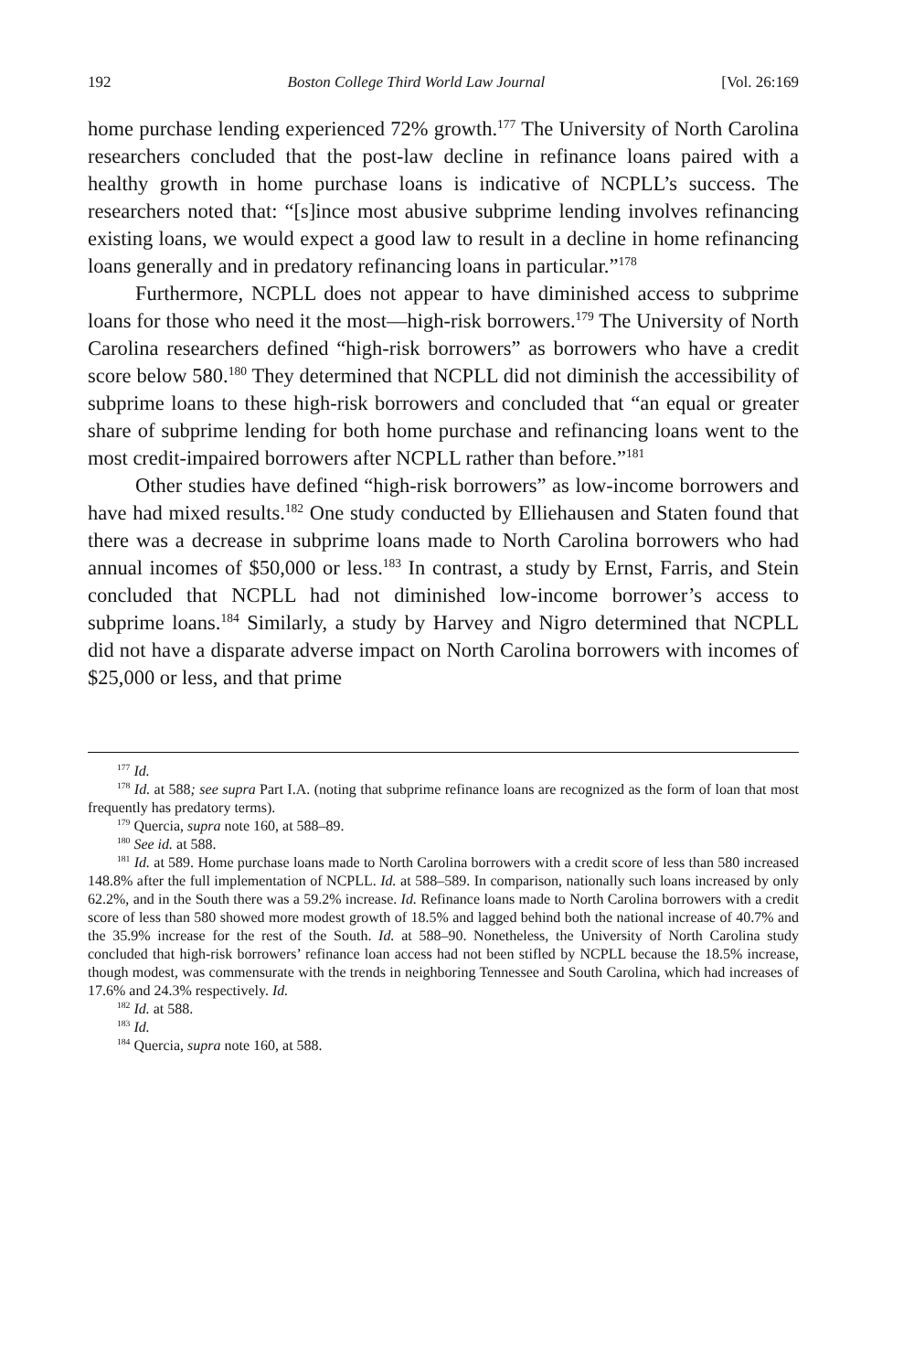192 Boston College Third World Law Journal [Vol. 26:169
home purchase lending experienced 72% growth.<sup>177</sup> The University of North Carolina researchers concluded that the post-law decline in refinance loans paired with a healthy growth in home purchase loans is indicative of NCPLL’s success. The researchers noted that: “[s]ince most abusive subprime lending involves refinancing existing loans, we would expect a good law to result in a decline in home refinancing loans generally and in predatory refinancing loans in particular.”<sup>178</sup>
Furthermore, NCPLL does not appear to have diminished access to subprime loans for those who need it the most—high-risk borrowers.<sup>179</sup> The University of North Carolina researchers defined “high-risk borrowers” as borrowers who have a credit score below 580.<sup>180</sup> They determined that NCPLL did not diminish the accessibility of subprime loans to these high-risk borrowers and concluded that “an equal or greater share of subprime lending for both home purchase and refinancing loans went to the most credit-impaired borrowers after NCPLL rather than before.”<sup>181</sup>
Other studies have defined “high-risk borrowers” as low-income borrowers and have had mixed results.<sup>182</sup> One study conducted by Elliehausen and Staten found that there was a decrease in subprime loans made to North Carolina borrowers who had annual incomes of $50,000 or less.<sup>183</sup> In contrast, a study by Ernst, Farris, and Stein concluded that NCPLL had not diminished low-income borrower’s access to subprime loans.<sup>184</sup> Similarly, a study by Harvey and Nigro determined that NCPLL did not have a disparate adverse impact on North Carolina borrowers with incomes of $25,000 or less, and that prime
<sup>177</sup> Id.
<sup>178</sup> Id. at 588; see supra Part I.A. (noting that subprime refinance loans are recognized as the form of loan that most frequently has predatory terms).
<sup>179</sup> Quercia, supra note 160, at 588–89.
<sup>180</sup> See id. at 588.
<sup>181</sup> Id. at 589. Home purchase loans made to North Carolina borrowers with a credit score of less than 580 increased 148.8% after the full implementation of NCPLL. Id. at 588–589. In comparison, nationally such loans increased by only 62.2%, and in the South there was a 59.2% increase. Id. Refinance loans made to North Carolina borrowers with a credit score of less than 580 showed more modest growth of 18.5% and lagged behind both the national increase of 40.7% and the 35.9% increase for the rest of the South. Id. at 588–90. Nonetheless, the University of North Carolina study concluded that high-risk borrowers’ refinance loan access had not been stifled by NCPLL because the 18.5% increase, though modest, was commensurate with the trends in neighboring Tennessee and South Carolina, which had increases of 17.6% and 24.3% respectively. Id.
<sup>182</sup> Id. at 588.
<sup>183</sup> Id.
<sup>184</sup> Quercia, supra note 160, at 588.